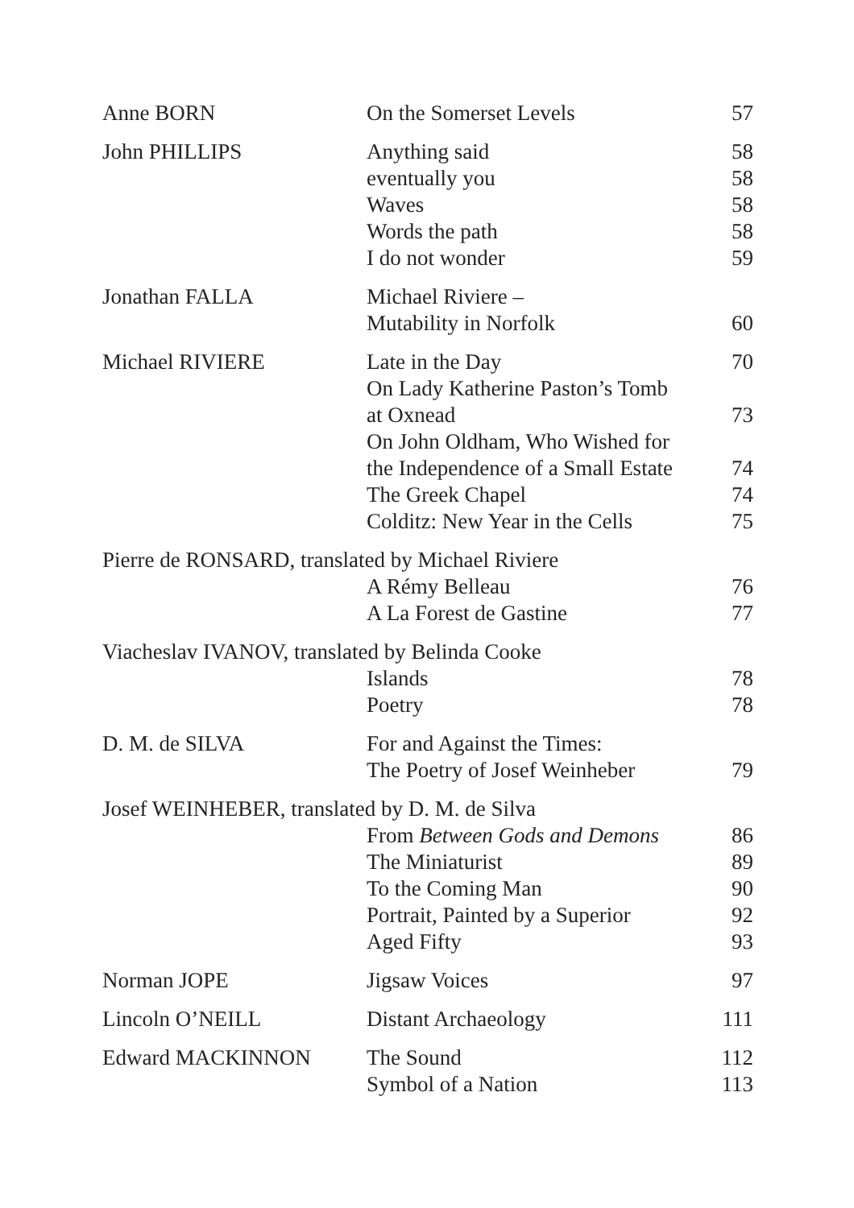| Anne BORN | On the Somerset Levels | 57 |
| John PHILLIPS | Anything said | 58 |
| | eventually you | 58 |
| | Waves | 58 |
| | Words the path | 58 |
| | I do not wonder | 59 |
| Jonathan FALLA | Michael Riviere – | |
| | Mutability in Norfolk | 60 |
| Michael RIVIERE | Late in the Day | 70 |
| | On Lady Katherine Paston’s Tomb | |
| | at Oxnead | 73 |
| | On John Oldham, Who Wished for | |
| | the Independence of a Small Estate | 74 |
| | The Greek Chapel | 74 |
| | Colditz: New Year in the Cells | 75 |
| Pierre de RONSARD, translated by Michael Riviere | | |
| | A Rémy Belleau | 76 |
| | A La Forest de Gastine | 77 |
| Viacheslav IVANOV, translated by Belinda Cooke | | |
| | Islands | 78 |
| | Poetry | 78 |
| D. M. de SILVA | For and Against the Times: | |
| | The Poetry of Josef Weinheber | 79 |
| Josef WEINHEBER, translated by D. M. de Silva | | |
| | From Between Gods and Demons | 86 |
| | The Miniaturist | 89 |
| | To the Coming Man | 90 |
| | Portrait, Painted by a Superior | 92 |
| | Aged Fifty | 93 |
| Norman JOPE | Jigsaw Voices | 97 |
| Lincoln O’NEILL | Distant Archaeology | 111 |
| Edward MACKINNON | The Sound | 112 |
| | Symbol of a Nation | 113 |